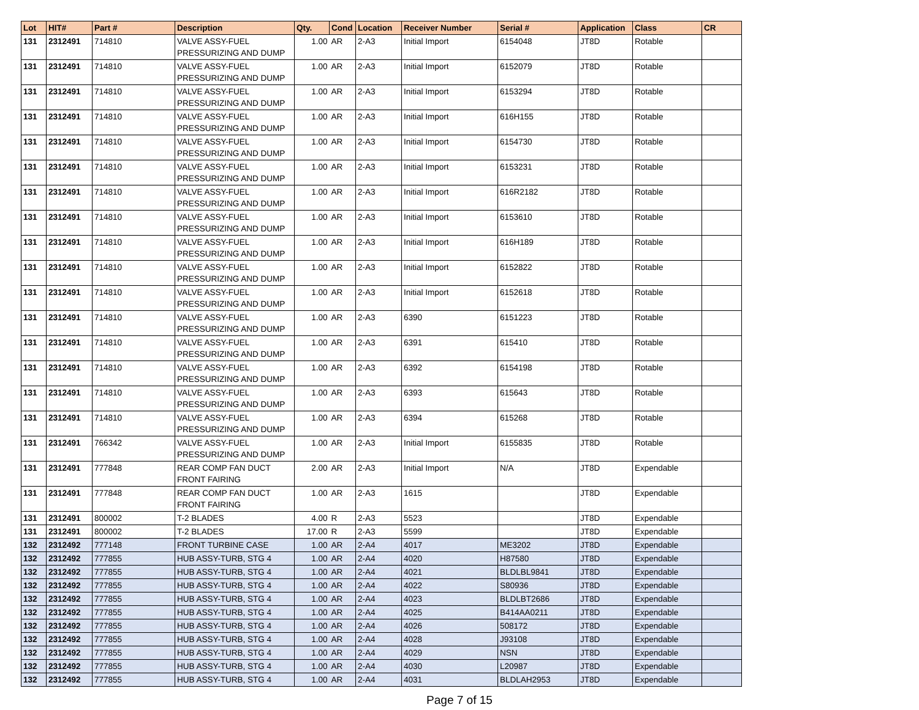| Lot | HIT# | Part # | Description | Qty. | Cond | Location | Receiver Number | Serial # | Application | Class | CR |
| --- | --- | --- | --- | --- | --- | --- | --- | --- | --- | --- | --- |
| 131 | 2312491 | 714810 | VALVE ASSY-FUEL PRESSURIZING AND DUMP | 1.00 | AR | 2-A3 | Initial Import | 6154048 | JT8D | Rotable | |
| 131 | 2312491 | 714810 | VALVE ASSY-FUEL PRESSURIZING AND DUMP | 1.00 | AR | 2-A3 | Initial Import | 6152079 | JT8D | Rotable | |
| 131 | 2312491 | 714810 | VALVE ASSY-FUEL PRESSURIZING AND DUMP | 1.00 | AR | 2-A3 | Initial Import | 6153294 | JT8D | Rotable | |
| 131 | 2312491 | 714810 | VALVE ASSY-FUEL PRESSURIZING AND DUMP | 1.00 | AR | 2-A3 | Initial Import | 616H155 | JT8D | Rotable | |
| 131 | 2312491 | 714810 | VALVE ASSY-FUEL PRESSURIZING AND DUMP | 1.00 | AR | 2-A3 | Initial Import | 6154730 | JT8D | Rotable | |
| 131 | 2312491 | 714810 | VALVE ASSY-FUEL PRESSURIZING AND DUMP | 1.00 | AR | 2-A3 | Initial Import | 6153231 | JT8D | Rotable | |
| 131 | 2312491 | 714810 | VALVE ASSY-FUEL PRESSURIZING AND DUMP | 1.00 | AR | 2-A3 | Initial Import | 616R2182 | JT8D | Rotable | |
| 131 | 2312491 | 714810 | VALVE ASSY-FUEL PRESSURIZING AND DUMP | 1.00 | AR | 2-A3 | Initial Import | 6153610 | JT8D | Rotable | |
| 131 | 2312491 | 714810 | VALVE ASSY-FUEL PRESSURIZING AND DUMP | 1.00 | AR | 2-A3 | Initial Import | 616H189 | JT8D | Rotable | |
| 131 | 2312491 | 714810 | VALVE ASSY-FUEL PRESSURIZING AND DUMP | 1.00 | AR | 2-A3 | Initial Import | 6152822 | JT8D | Rotable | |
| 131 | 2312491 | 714810 | VALVE ASSY-FUEL PRESSURIZING AND DUMP | 1.00 | AR | 2-A3 | Initial Import | 6152618 | JT8D | Rotable | |
| 131 | 2312491 | 714810 | VALVE ASSY-FUEL PRESSURIZING AND DUMP | 1.00 | AR | 2-A3 | 6390 | 6151223 | JT8D | Rotable | |
| 131 | 2312491 | 714810 | VALVE ASSY-FUEL PRESSURIZING AND DUMP | 1.00 | AR | 2-A3 | 6391 | 615410 | JT8D | Rotable | |
| 131 | 2312491 | 714810 | VALVE ASSY-FUEL PRESSURIZING AND DUMP | 1.00 | AR | 2-A3 | 6392 | 6154198 | JT8D | Rotable | |
| 131 | 2312491 | 714810 | VALVE ASSY-FUEL PRESSURIZING AND DUMP | 1.00 | AR | 2-A3 | 6393 | 615643 | JT8D | Rotable | |
| 131 | 2312491 | 714810 | VALVE ASSY-FUEL PRESSURIZING AND DUMP | 1.00 | AR | 2-A3 | 6394 | 615268 | JT8D | Rotable | |
| 131 | 2312491 | 766342 | VALVE ASSY-FUEL PRESSURIZING AND DUMP | 1.00 | AR | 2-A3 | Initial Import | 6155835 | JT8D | Rotable | |
| 131 | 2312491 | 777848 | REAR COMP FAN DUCT FRONT FAIRING | 2.00 | AR | 2-A3 | Initial Import | N/A | JT8D | Expendable | |
| 131 | 2312491 | 777848 | REAR COMP FAN DUCT FRONT FAIRING | 1.00 | AR | 2-A3 | 1615 | | JT8D | Expendable | |
| 131 | 2312491 | 800002 | T-2 BLADES | 4.00 | R | 2-A3 | 5523 | | JT8D | Expendable | |
| 131 | 2312491 | 800002 | T-2 BLADES | 17.00 | R | 2-A3 | 5599 | | JT8D | Expendable | |
| 132 | 2312492 | 777148 | FRONT TURBINE CASE | 1.00 | AR | 2-A4 | 4017 | ME3202 | JT8D | Expendable | |
| 132 | 2312492 | 777855 | HUB ASSY-TURB, STG 4 | 1.00 | AR | 2-A4 | 4020 | H87580 | JT8D | Expendable | |
| 132 | 2312492 | 777855 | HUB ASSY-TURB, STG 4 | 1.00 | AR | 2-A4 | 4021 | BLDLBL9841 | JT8D | Expendable | |
| 132 | 2312492 | 777855 | HUB ASSY-TURB, STG 4 | 1.00 | AR | 2-A4 | 4022 | S80936 | JT8D | Expendable | |
| 132 | 2312492 | 777855 | HUB ASSY-TURB, STG 4 | 1.00 | AR | 2-A4 | 4023 | BLDLBT2686 | JT8D | Expendable | |
| 132 | 2312492 | 777855 | HUB ASSY-TURB, STG 4 | 1.00 | AR | 2-A4 | 4025 | B414AA0211 | JT8D | Expendable | |
| 132 | 2312492 | 777855 | HUB ASSY-TURB, STG 4 | 1.00 | AR | 2-A4 | 4026 | 508172 | JT8D | Expendable | |
| 132 | 2312492 | 777855 | HUB ASSY-TURB, STG 4 | 1.00 | AR | 2-A4 | 4028 | J93108 | JT8D | Expendable | |
| 132 | 2312492 | 777855 | HUB ASSY-TURB, STG 4 | 1.00 | AR | 2-A4 | 4029 | NSN | JT8D | Expendable | |
| 132 | 2312492 | 777855 | HUB ASSY-TURB, STG 4 | 1.00 | AR | 2-A4 | 4030 | L20987 | JT8D | Expendable | |
| 132 | 2312492 | 777855 | HUB ASSY-TURB, STG 4 | 1.00 | AR | 2-A4 | 4031 | BLDLAH2953 | JT8D | Expendable | |
Page 7 of 15